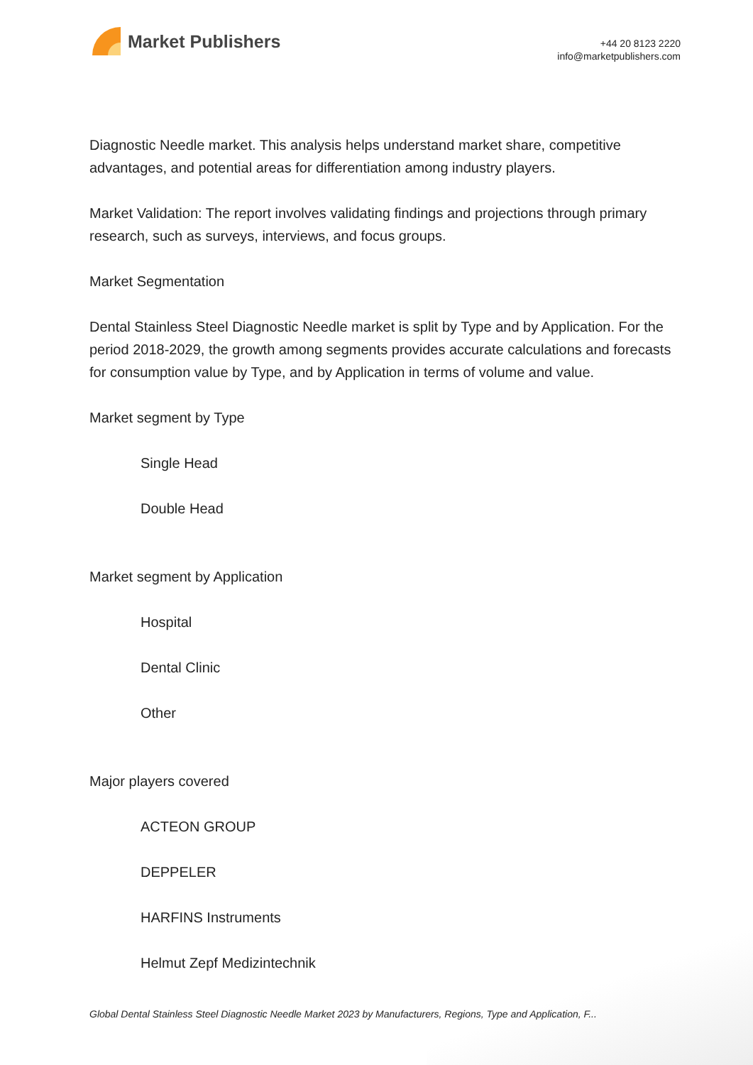Market Publishers
+44 20 8123 2220
info@marketpublishers.com
Diagnostic Needle market. This analysis helps understand market share, competitive advantages, and potential areas for differentiation among industry players.
Market Validation: The report involves validating findings and projections through primary research, such as surveys, interviews, and focus groups.
Market Segmentation
Dental Stainless Steel Diagnostic Needle market is split by Type and by Application. For the period 2018-2029, the growth among segments provides accurate calculations and forecasts for consumption value by Type, and by Application in terms of volume and value.
Market segment by Type
Single Head
Double Head
Market segment by Application
Hospital
Dental Clinic
Other
Major players covered
ACTEON GROUP
DEPPELER
HARFINS Instruments
Helmut Zepf Medizintechnik
Global Dental Stainless Steel Diagnostic Needle Market 2023 by Manufacturers, Regions, Type and Application, F...